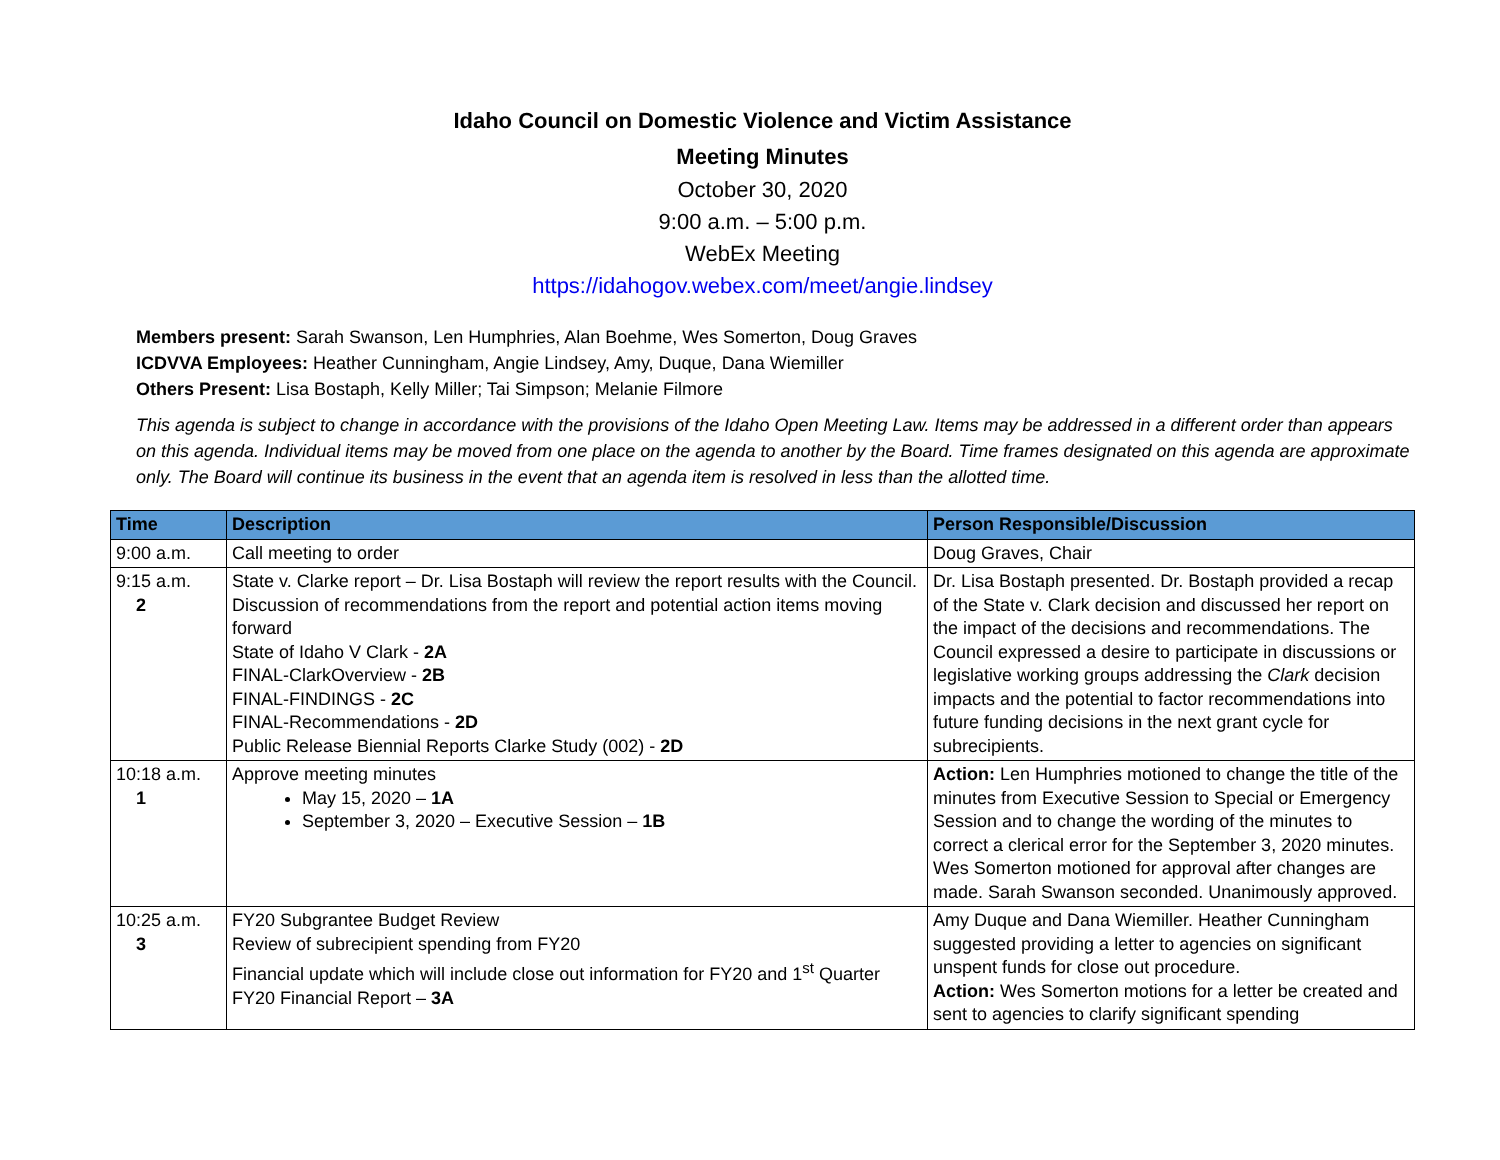Idaho Council on Domestic Violence and Victim Assistance
Meeting Minutes
October 30, 2020
9:00 a.m. – 5:00 p.m.
WebEx Meeting
https://idahogov.webex.com/meet/angie.lindsey
Members present: Sarah Swanson, Len Humphries, Alan Boehme, Wes Somerton, Doug Graves
ICDVVA Employees: Heather Cunningham, Angie Lindsey, Amy, Duque, Dana Wiemiller
Others Present: Lisa Bostaph, Kelly Miller; Tai Simpson; Melanie Filmore
This agenda is subject to change in accordance with the provisions of the Idaho Open Meeting Law. Items may be addressed in a different order than appears on this agenda. Individual items may be moved from one place on the agenda to another by the Board. Time frames designated on this agenda are approximate only. The Board will continue its business in the event that an agenda item is resolved in less than the allotted time.
| Time | Description | Person Responsible/Discussion |
| --- | --- | --- |
| 9:00 a.m. | Call meeting to order | Doug Graves, Chair |
| 9:15 a.m. 2 | State v. Clarke report – Dr. Lisa Bostaph will review the report results with the Council. Discussion of recommendations from the report and potential action items moving forward State of Idaho V Clark - 2A FINAL-ClarkOverview - 2B FINAL-FINDINGS - 2C FINAL-Recommendations - 2D Public Release Biennial Reports Clarke Study (002) - 2D | Dr. Lisa Bostaph presented. Dr. Bostaph provided a recap of the State v. Clark decision and discussed her report on the impact of the decisions and recommendations. The Council expressed a desire to participate in discussions or legislative working groups addressing the Clark decision impacts and the potential to factor recommendations into future funding decisions in the next grant cycle for subrecipients. |
| 10:18 a.m. 1 | Approve meeting minutes May 15, 2020 – 1A September 3, 2020 – Executive Session – 1B | Action: Len Humphries motioned to change the title of the minutes from Executive Session to Special or Emergency Session and to change the wording of the minutes to correct a clerical error for the September 3, 2020 minutes. Wes Somerton motioned for approval after changes are made. Sarah Swanson seconded. Unanimously approved. |
| 10:25 a.m. 3 | FY20 Subgrantee Budget Review Review of subrecipient spending from FY20 Financial update which will include close out information for FY20 and 1<sup>st</sup> Quarter FY20 Financial Report – 3A | Amy Duque and Dana Wiemiller. Heather Cunningham suggested providing a letter to agencies on significant unspent funds for close out procedure. Action: Wes Somerton motions for a letter be created and sent to agencies to clarify significant spending |